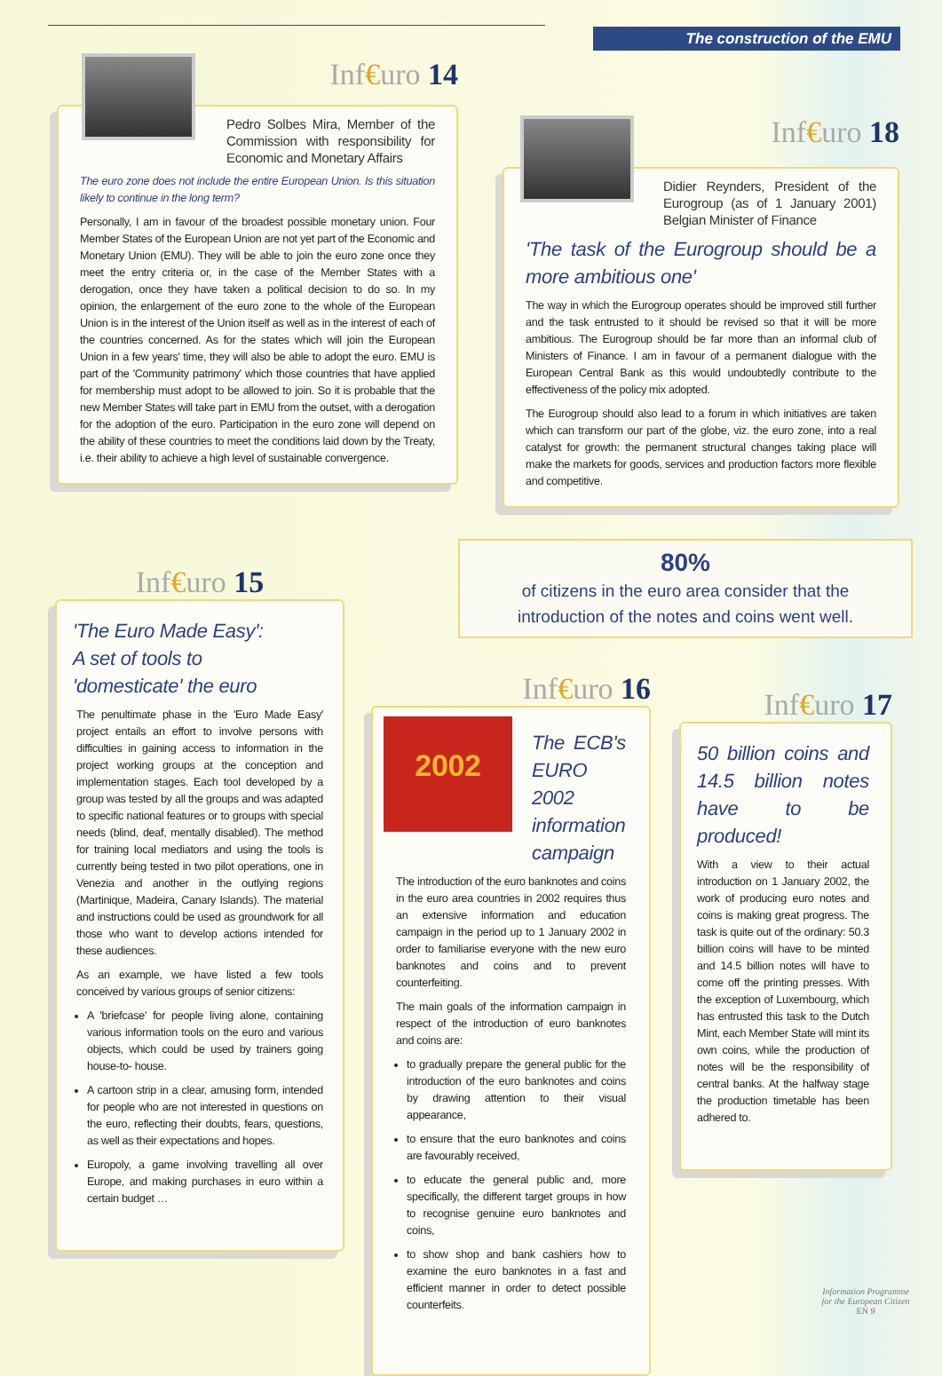The construction of the EMU
Inf€uro 14
Pedro Solbes Mira, Member of the Commission with responsibility for Economic and Monetary Affairs
The euro zone does not include the entire European Union. Is this situation likely to continue in the long term?
Personally, I am in favour of the broadest possible monetary union. Four Member States of the European Union are not yet part of the Economic and Monetary Union (EMU). They will be able to join the euro zone once they meet the entry criteria or, in the case of the Member States with a derogation, once they have taken a political decision to do so. In my opinion, the enlargement of the euro zone to the whole of the European Union is in the interest of the Union itself as well as in the interest of each of the countries concerned. As for the states which will join the European Union in a few years' time, they will also be able to adopt the euro. EMU is part of the 'Community patrimony' which those countries that have applied for membership must adopt to be allowed to join. So it is probable that the new Member States will take part in EMU from the outset, with a derogation for the adoption of the euro. Participation in the euro zone will depend on the ability of these countries to meet the conditions laid down by the Treaty, i.e. their ability to achieve a high level of sustainable convergence.
Inf€uro 18
Didier Reynders, President of the Eurogroup (as of 1 January 2001) Belgian Minister of Finance
'The task of the Eurogroup should be a more ambitious one'
The way in which the Eurogroup operates should be improved still further and the task entrusted to it should be revised so that it will be more ambitious. The Eurogroup should be far more than an informal club of Ministers of Finance. I am in favour of a permanent dialogue with the European Central Bank as this would undoubtedly contribute to the effectiveness of the policy mix adopted.
The Eurogroup should also lead to a forum in which initiatives are taken which can transform our part of the globe, viz. the euro zone, into a real catalyst for growth: the permanent structural changes taking place will make the markets for goods, services and production factors more flexible and competitive.
Inf€uro 15
'The Euro Made Easy':
A set of tools to
'domesticate' the euro
The penultimate phase in the 'Euro Made Easy' project entails an effort to involve persons with difficulties in gaining access to information in the project working groups at the conception and implementation stages. Each tool developed by a group was tested by all the groups and was adapted to specific national features or to groups with special needs (blind, deaf, mentally disabled). The method for training local mediators and using the tools is currently being tested in two pilot operations, one in Venezia and another in the outlying regions (Martinique, Madeira, Canary Islands). The material and instructions could be used as groundwork for all those who want to develop actions intended for these audiences.
As an example, we have listed a few tools conceived by various groups of senior citizens:
A 'briefcase' for people living alone, containing various information tools on the euro and various objects, which could be used by trainers going house-to- house.
A cartoon strip in a clear, amusing form, intended for people who are not interested in questions on the euro, reflecting their doubts, fears, questions, as well as their expectations and hopes.
Europoly, a game involving travelling all over Europe, and making purchases in euro within a certain budget …
80%
of citizens in the euro area consider that the introduction of the notes and coins went well.
Inf€uro 16
2002
The ECB's EURO 2002 information campaign
The introduction of the euro banknotes and coins in the euro area countries in 2002 requires thus an extensive information and education campaign in the period up to 1 January 2002 in order to familiarise everyone with the new euro banknotes and coins and to prevent counterfeiting.
The main goals of the information campaign in respect of the introduction of euro banknotes and coins are:
to gradually prepare the general public for the introduction of the euro banknotes and coins by drawing attention to their visual appearance,
to ensure that the euro banknotes and coins are favourably received,
to educate the general public and, more specifically, the different target groups in how to recognise genuine euro banknotes and coins,
to show shop and bank cashiers how to examine the euro banknotes in a fast and efficient manner in order to detect possible counterfeits.
Inf€uro 17
50 billion coins and 14.5 billion notes have to be produced!
With a view to their actual introduction on 1 January 2002, the work of producing euro notes and coins is making great progress. The task is quite out of the ordinary: 50.3 billion coins will have to be minted and 14.5 billion notes will have to come off the printing presses. With the exception of Luxembourg, which has entrusted this task to the Dutch Mint, each Member State will mint its own coins, while the production of notes will be the responsibility of central banks. At the halfway stage the production timetable has been adhered to.
Information Programme
for the European Citizen
EN 9